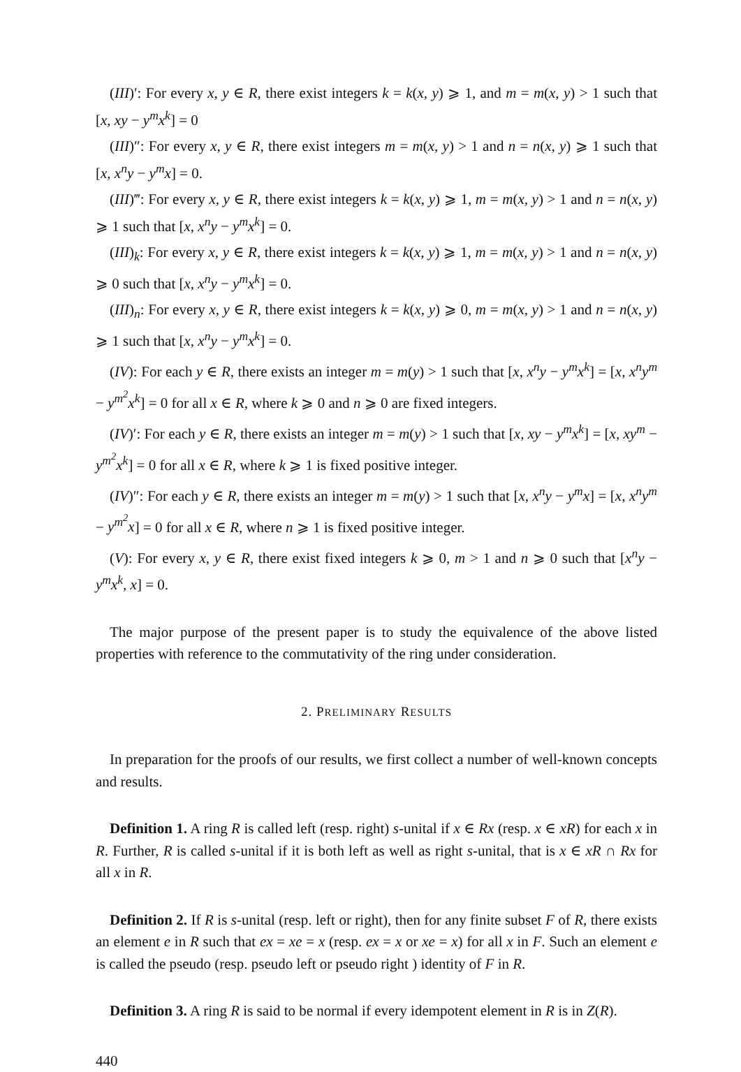(III)′: For every x, y ∈ R, there exist integers k = k(x, y) ⩾ 1, and m = m(x, y) > 1 such that [x, xy − y<sup>m</sup>x<sup>k</sup>] = 0
(III)″: For every x, y ∈ R, there exist integers m = m(x, y) > 1 and n = n(x, y) ⩾ 1 such that [x, x<sup>n</sup>y − y<sup>m</sup>x] = 0.
(III)‴: For every x, y ∈ R, there exist integers k = k(x, y) ⩾ 1, m = m(x, y) > 1 and n = n(x, y) ⩾ 1 such that [x, x<sup>n</sup>y − y<sup>m</sup>x<sup>k</sup>] = 0.
(III)<sub>k</sub>: For every x, y ∈ R, there exist integers k = k(x, y) ⩾ 1, m = m(x, y) > 1 and n = n(x, y) ⩾ 0 such that [x, x<sup>n</sup>y − y<sup>m</sup>x<sup>k</sup>] = 0.
(III)<sub>n</sub>: For every x, y ∈ R, there exist integers k = k(x, y) ⩾ 0, m = m(x, y) > 1 and n = n(x, y) ⩾ 1 such that [x, x<sup>n</sup>y − y<sup>m</sup>x<sup>k</sup>] = 0.
(IV): For each y ∈ R, there exists an integer m = m(y) > 1 such that [x, x<sup>n</sup>y − y<sup>m</sup>x<sup>k</sup>] = [x, x<sup>n</sup>y<sup>m</sup> − y<sup>m<sup>2</sup></sup>x<sup>k</sup>] = 0 for all x ∈ R, where k ⩾ 0 and n ⩾ 0 are fixed integers.
(IV)′: For each y ∈ R, there exists an integer m = m(y) > 1 such that [x, xy − y<sup>m</sup>x<sup>k</sup>] = [x, xy<sup>m</sup> − y<sup>m<sup>2</sup></sup>x<sup>k</sup>] = 0 for all x ∈ R, where k ⩾ 1 is fixed positive integer.
(IV)″: For each y ∈ R, there exists an integer m = m(y) > 1 such that [x, x<sup>n</sup>y − y<sup>m</sup>x] = [x, x<sup>n</sup>y<sup>m</sup> − y<sup>m<sup>2</sup></sup>x] = 0 for all x ∈ R, where n ⩾ 1 is fixed positive integer.
(V): For every x, y ∈ R, there exist fixed integers k ⩾ 0, m > 1 and n ⩾ 0 such that [x<sup>n</sup>y − y<sup>m</sup>x<sup>k</sup>, x] = 0.
The major purpose of the present paper is to study the equivalence of the above listed properties with reference to the commutativity of the ring under consideration.
2. PRELIMINARY RESULTS
In preparation for the proofs of our results, we first collect a number of well-known concepts and results.
Definition 1. A ring R is called left (resp. right) s-unital if x ∈ Rx (resp. x ∈ xR) for each x in R. Further, R is called s-unital if it is both left as well as right s-unital, that is x ∈ xR ∩ Rx for all x in R.
Definition 2. If R is s-unital (resp. left or right), then for any finite subset F of R, there exists an element e in R such that ex = xe = x (resp. ex = x or xe = x) for all x in F. Such an element e is called the pseudo (resp. pseudo left or pseudo right ) identity of F in R.
Definition 3. A ring R is said to be normal if every idempotent element in R is in Z(R).
440